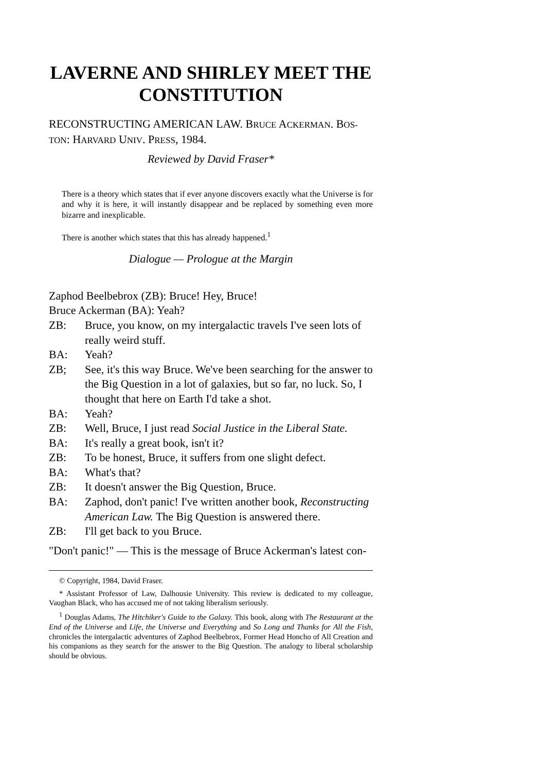LAVERNE AND SHIRLEY MEET THE CONSTITUTION
RECONSTRUCTING AMERICAN LAW. BRUCE ACKERMAN. BOS-
TON: HARVARD UNIV. PRESS, 1984.
Reviewed by David Fraser*
There is a theory which states that if ever anyone discovers exactly what the Universe is for and why it is here, it will instantly disappear and be replaced by something even more bizarre and inexplicable.
There is another which states that this has already happened.<sup>1</sup>
Dialogue — Prologue at the Margin
Zaphod Beelbebrox (ZB): Bruce! Hey, Bruce!
Bruce Ackerman (BA): Yeah?
ZB: Bruce, you know, on my intergalactic travels I've seen lots of really weird stuff.
BA: Yeah?
ZB; See, it's this way Bruce. We've been searching for the answer to the Big Question in a lot of galaxies, but so far, no luck. So, I thought that here on Earth I'd take a shot.
BA: Yeah?
ZB: Well, Bruce, I just read Social Justice in the Liberal State.
BA: It's really a great book, isn't it?
ZB: To be honest, Bruce, it suffers from one slight defect.
BA: What's that?
ZB: It doesn't answer the Big Question, Bruce.
BA: Zaphod, don't panic! I've written another book, Reconstructing American Law. The Big Question is answered there.
ZB: I'll get back to you Bruce.
"Don't panic!" — This is the message of Bruce Ackerman's latest con-
© Copyright, 1984, David Fraser.
* Assistant Professor of Law, Dalhousie University. This review is dedicated to my colleague, Vaughan Black, who has accused me of not taking liberalism seriously.
<sup>1</sup> Douglas Adams, The Hitchiker's Guide to the Galaxy. This book, along with The Restaurant at the End of the Universe and Life, the Universe and Everything and So Long and Thanks for All the Fish, chronicles the intergalactic adventures of Zaphod Beelbebrox, Former Head Honcho of All Creation and his companions as they search for the answer to the Big Question. The analogy to liberal scholarship should be obvious.